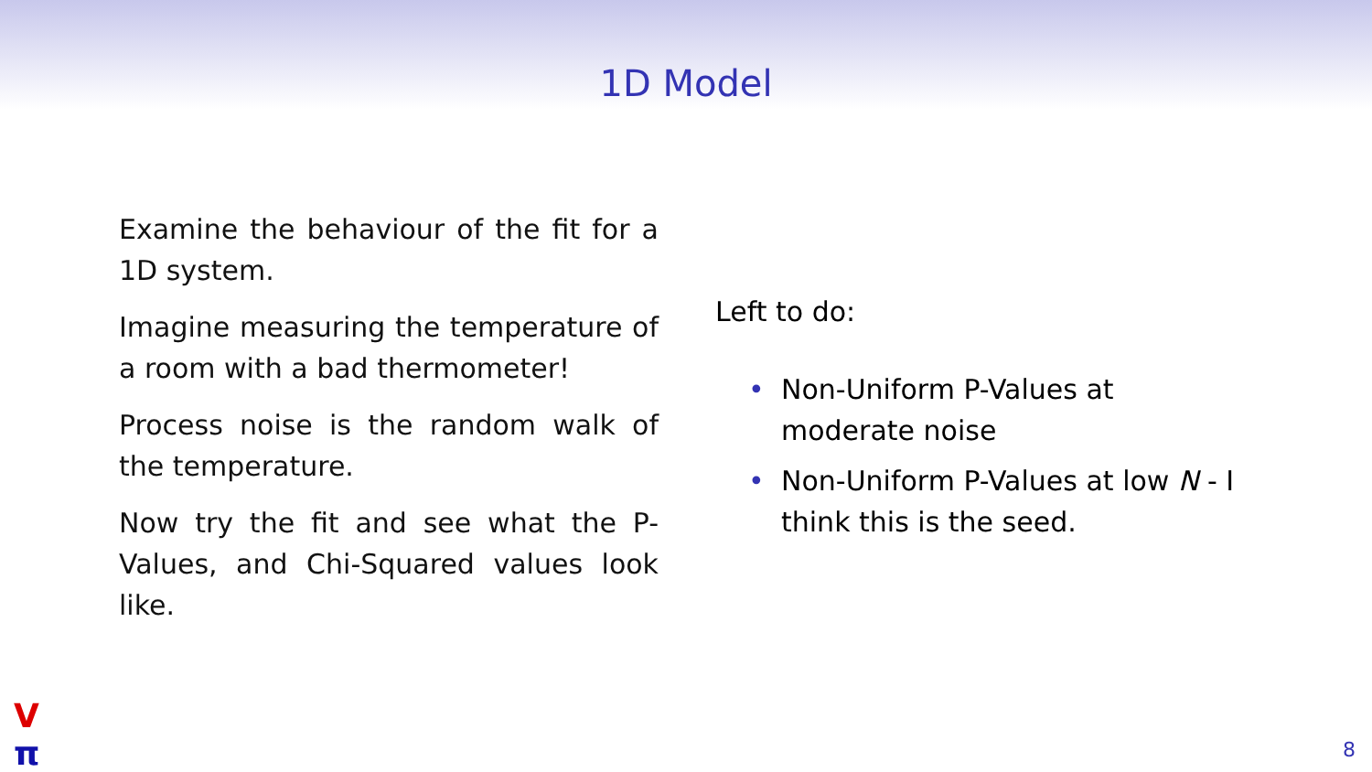1D Model
Examine the behaviour of the fit for a 1D system.
Imagine measuring the temperature of a room with a bad thermometer!
Process noise is the random walk of the temperature.
Now try the fit and see what the P-Values, and Chi-Squared values look like.
Left to do:
• Non-Uniform P-Values at moderate noise
• Non-Uniform P-Values at low N - I think this is the seed.
V
π
8